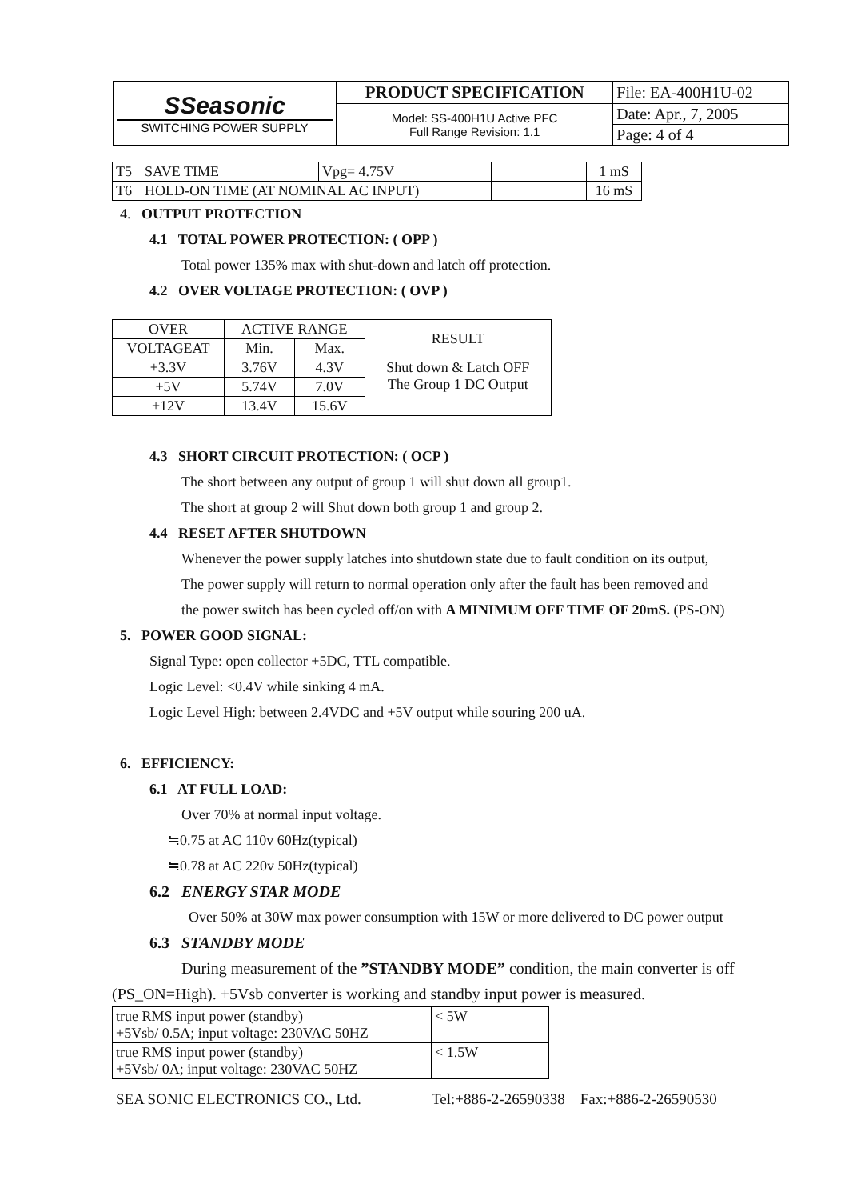| SSeasonic SWITCHING POWER SUPPLY | PRODUCT SPECIFICATION | File: EA-400H1U-02 |
| | Model: SS-400H1U Active PFC Full Range Revision: 1.1 | Date: Apr., 7, 2005 |
| | | Page: 4 of 4 |
| T5 | SAVE TIME | Vpg= 4.75V | | 1 mS |
| T6 | HOLD-ON TIME (AT NOMINAL AC INPUT) | | | 16 mS |
4. OUTPUT PROTECTION
4.1 TOTAL POWER PROTECTION: ( OPP )
Total power 135% max with shut-down and latch off protection.
4.2 OVER VOLTAGE PROTECTION: ( OVP )
| OVER | ACTIVE RANGE | | RESULT |
| VOLTAGEAT | Min. | Max. | |
| +3.3V | 3.76V | 4.3V | Shut down & Latch OFF The Group 1 DC Output |
| +5V | 5.74V | 7.0V | |
| +12V | 13.4V | 15.6V | |
4.3 SHORT CIRCUIT PROTECTION: ( OCP )
The short between any output of group 1 will shut down all group1.
The short at group 2 will Shut down both group 1 and group 2.
4.4 RESET AFTER SHUTDOWN
Whenever the power supply latches into shutdown state due to fault condition on its output,
The power supply will return to normal operation only after the fault has been removed and
the power switch has been cycled off/on with A MINIMUM OFF TIME OF 20mS. (PS-ON)
5. POWER GOOD SIGNAL:
Signal Type: open collector +5DC, TTL compatible.
Logic Level: <0.4V while sinking 4 mA.
Logic Level High: between 2.4VDC and +5V output while souring 200 uA.
6. EFFICIENCY:
6.1 AT FULL LOAD:
Over 70% at normal input voltage.
≒0.75 at AC 110v 60Hz(typical)
≒0.78 at AC 220v 50Hz(typical)
6.2 ENERGY STAR MODE
Over 50% at 30W max power consumption with 15W or more delivered to DC power output
6.3 STANDBY MODE
During measurement of the ”STANDBY MODE” condition, the main converter is off
(PS_ON=High). +5Vsb converter is working and standby input power is measured.
| true RMS input power (standby) +5Vsb/ 0.5A; input voltage: 230VAC 50HZ | < 5W |
| true RMS input power (standby) +5Vsb/ 0A; input voltage: 230VAC 50HZ | < 1.5W |
SEA SONIC ELECTRONICS CO., Ltd. Tel:+886-2-26590338 Fax:+886-2-26590530